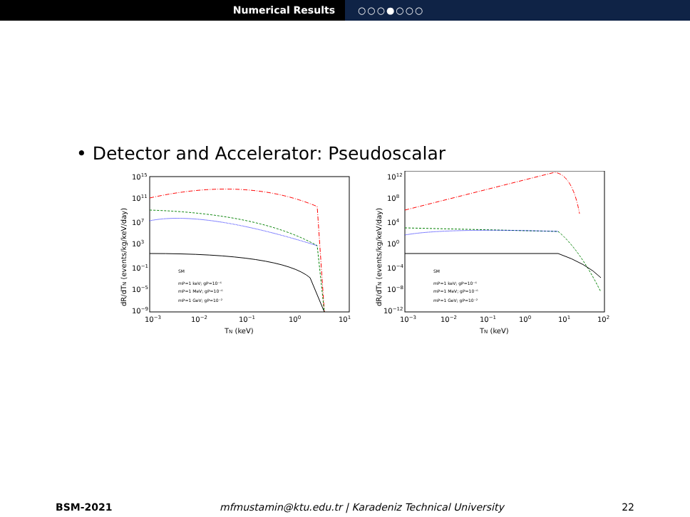Numerical Results ○○○●○○○
• Detector and Accelerator: Pseudoscalar
1015
1011
107
103
10−1
10−5
10−9
10−3
10−2
10−1
100
101
TN (keV)
dR/dTN (events/kg/keV/day)
SM
mP=1 keV; gP=10⁻⁶
mP=1 MeV; gP=10⁻⁶
mP=1 GeV; gP=10⁻²
1012
108
104
100
10−4
10−8
10−12
10−3
10−2
10−1
100
101
102
TN (keV)
dR/dTN (events/kg/keV/day)
SM
mP=1 keV; gP=10⁻⁶
mP=1 MeV; gP=10⁻⁶
mP=1 GeV; gP=10⁻²
BSM-2021 mfmustamin@ktu.edu.tr | Karadeniz Technical University
22